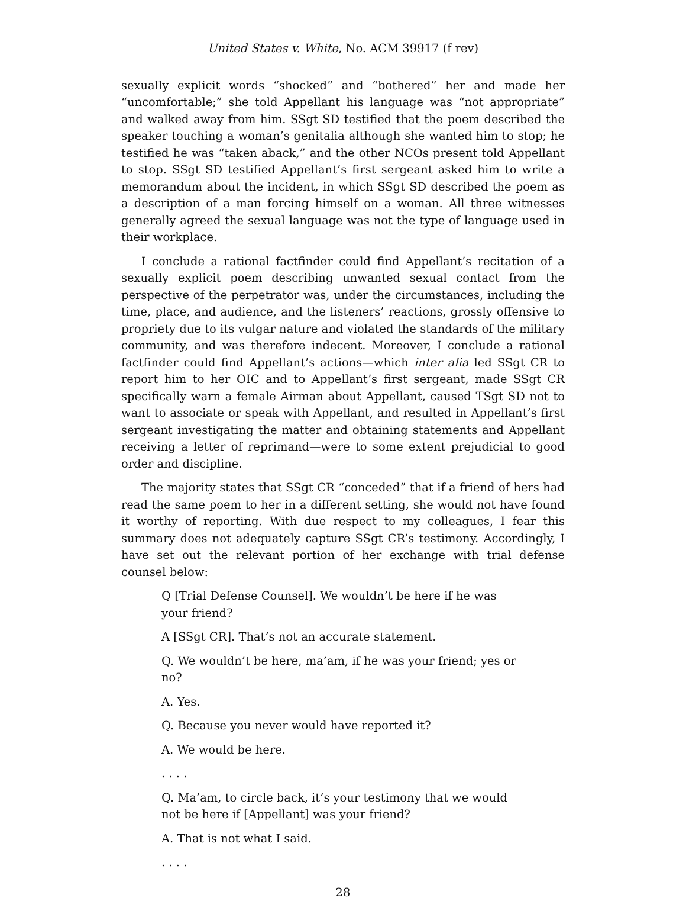United States v. White, No. ACM 39917 (f rev)
sexually explicit words “shocked” and “bothered” her and made her “uncomfortable;” she told Appellant his language was “not appropriate” and walked away from him. SSgt SD testified that the poem described the speaker touching a woman’s genitalia although she wanted him to stop; he testified he was “taken aback,” and the other NCOs present told Appellant to stop. SSgt SD testified Appellant’s first sergeant asked him to write a memorandum about the incident, in which SSgt SD described the poem as a description of a man forcing himself on a woman. All three witnesses generally agreed the sexual language was not the type of language used in their workplace.
I conclude a rational factfinder could find Appellant’s recitation of a sexually explicit poem describing unwanted sexual contact from the perspective of the perpetrator was, under the circumstances, including the time, place, and audience, and the listeners’ reactions, grossly offensive to propriety due to its vulgar nature and violated the standards of the military community, and was therefore indecent. Moreover, I conclude a rational factfinder could find Appellant’s actions—which inter alia led SSgt CR to report him to her OIC and to Appellant’s first sergeant, made SSgt CR specifically warn a female Airman about Appellant, caused TSgt SD not to want to associate or speak with Appellant, and resulted in Appellant’s first sergeant investigating the matter and obtaining statements and Appellant receiving a letter of reprimand—were to some extent prejudicial to good order and discipline.
The majority states that SSgt CR “conceded” that if a friend of hers had read the same poem to her in a different setting, she would not have found it worthy of reporting. With due respect to my colleagues, I fear this summary does not adequately capture SSgt CR’s testimony. Accordingly, I have set out the relevant portion of her exchange with trial defense counsel below:
Q [Trial Defense Counsel]. We wouldn’t be here if he was your friend?
A [SSgt CR]. That’s not an accurate statement.
Q. We wouldn’t be here, ma’am, if he was your friend; yes or no?
A. Yes.
Q. Because you never would have reported it?
A. We would be here.
. . . .
Q. Ma’am, to circle back, it’s your testimony that we would not be here if [Appellant] was your friend?
A. That is not what I said.
. . . .
28